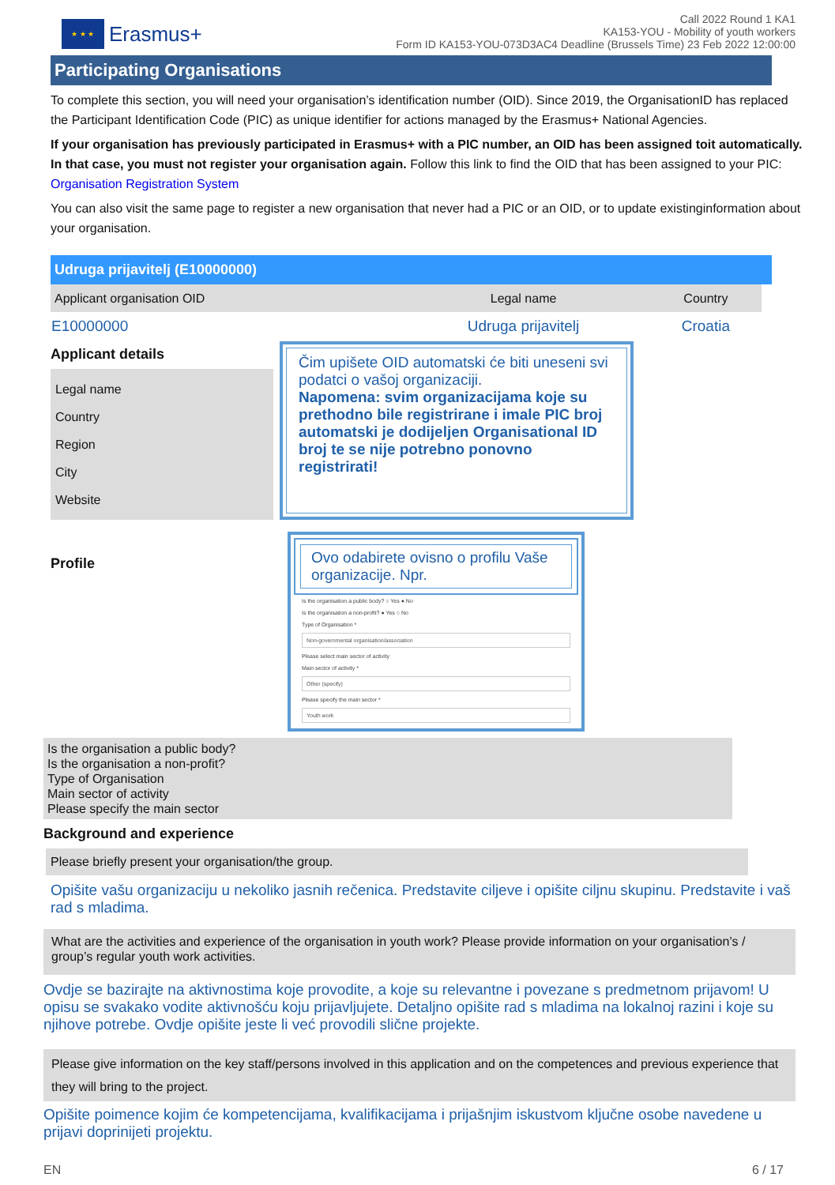★ ★ ★
Erasmus+
Call 2022 Round 1 KA1
KA153-YOU - Mobility of youth workers
Form ID KA153-YOU-073D3AC4 Deadline (Brussels Time) 23 Feb 2022 12:00:00
Participating Organisations
To complete this section, you will need your organisation’s identification number (OID). Since 2019, the OrganisationID has replaced the Participant Identification Code (PIC) as unique identifier for actions managed by the Erasmus+ National Agencies.
If your organisation has previously participated in Erasmus+ with a PIC number, an OID has been assigned toit automatically. In that case, you must not register your organisation again. Follow this link to find the OID that has been assigned to your PIC: Organisation Registration System
You can also visit the same page to register a new organisation that never had a PIC or an OID, or to update existinginformation about your organisation.
Udruga prijavitelj (E10000000)
| Applicant organisation OID | Legal name | Country |
| --- | --- | --- |
| E10000000 | Udruga prijavitelj | Croatia |
Applicant details
Legal name
Country
Region
City
Website
Čim upišete OID automatski će biti uneseni svi podatci o vašoj organizaciji.
Napomena: svim organizacijama koje su prethodno bile registrirane i imale PIC broj automatski je dodijeljen Organisational ID broj te se nije potrebno ponovno registrirati!
Profile
Ovo odabirete ovisno o profilu Vaše organizacije. Npr.
Is the organisation a public body? ○ Yes ● No
Is the organisation a non-profit? ● Yes ○ No
Type of Organisation *
Non-governmental organisation/association
Please select main sector of activity
Main sector of activity *
Other (specify)
Please specify the main sector *
Youth work
Is the organisation a public body?
Is the organisation a non-profit?
Type of Organisation
Main sector of activity
Please specify the main sector
Background and experience
Please briefly present your organisation/the group.
Opišite vašu organizaciju u nekoliko jasnih rečenica. Predstavite ciljeve i opišite ciljnu skupinu. Predstavite i vaš rad s mladima.
What are the activities and experience of the organisation in youth work? Please provide information on your organisation’s / group’s regular youth work activities.
Ovdje se bazirajte na aktivnostima koje provodite, a koje su relevantne i povezane s predmetnom prijavom! U opisu se svakako vodite aktivnošću koju prijavljujete. Detaljno opišite rad s mladima na lokalnoj razini i koje su njihove potrebe. Ovdje opišite jeste li već provodili slične projekte.
Please give information on the key staff/persons involved in this application and on the competences and previous experience that they will bring to the project.
Opišite poimence kojim će kompetencijama, kvalifikacijama i prijašnjim iskustvom ključne osobe navedene u prijavi doprinijeti projektu.
EN 6 / 17